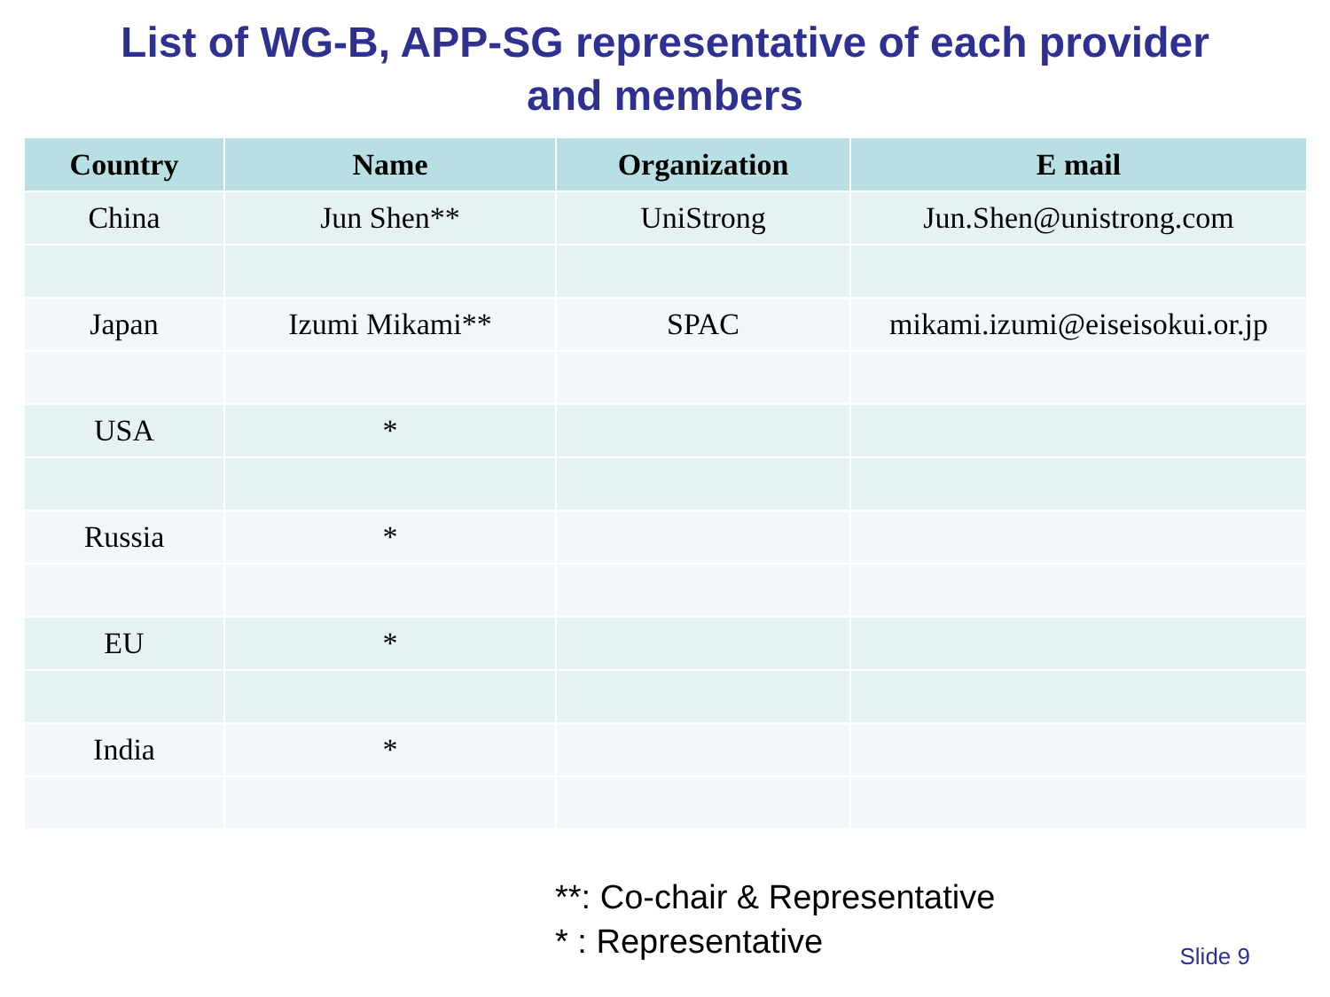List of WG-B, APP-SG representative of each provider
and members
| Country | Name | Organization | E mail |
| --- | --- | --- | --- |
| China | Jun Shen** | UniStrong | Jun.Shen@unistrong.com |
| Japan | Izumi Mikami** | SPAC | mikami.izumi@eiseisokui.or.jp |
| USA | * | | |
| Russia | * | | |
| EU | * | | |
| India | * | | |
**: Co-chair & Representative
* : Representative
Slide 9